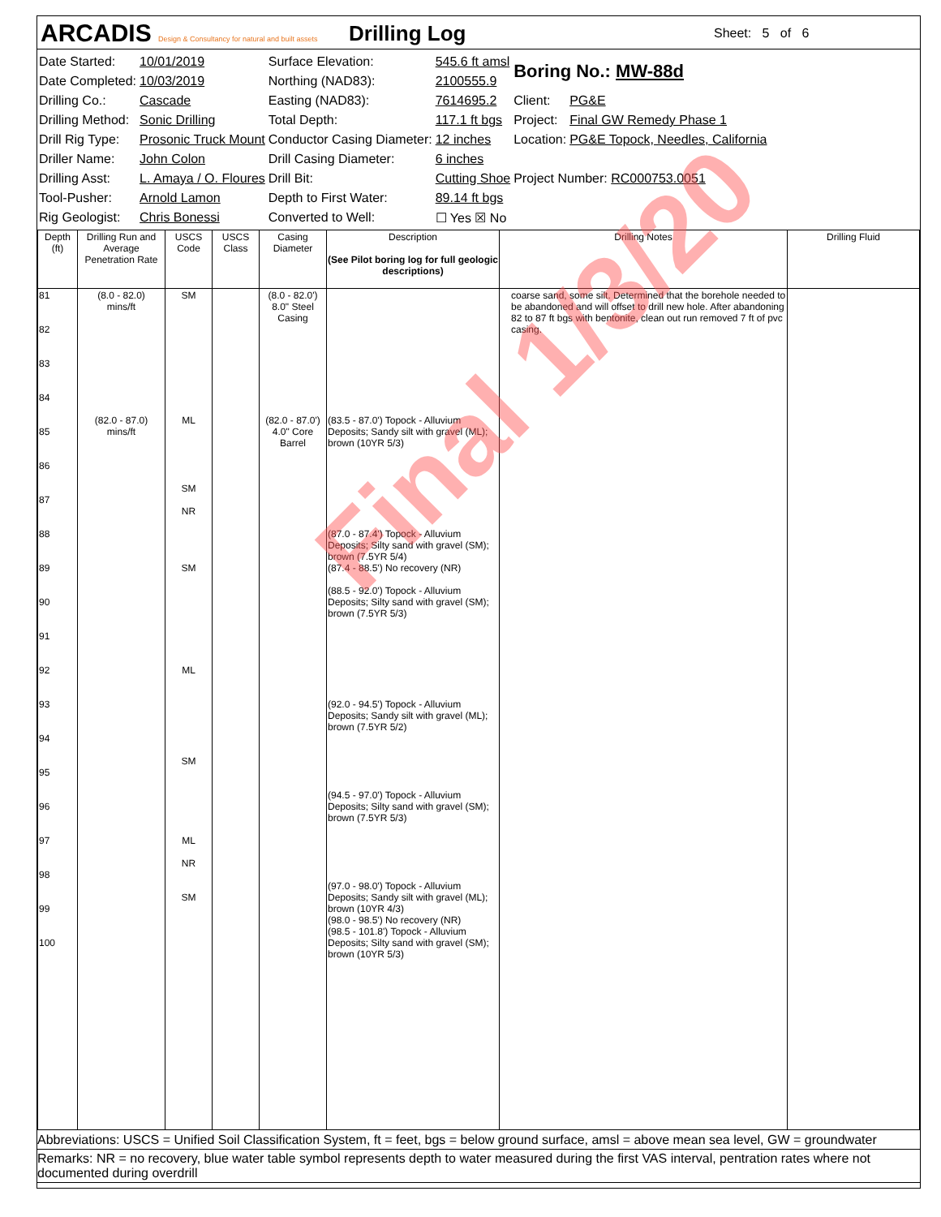ARCADIS Design & Consultancy for natural and built assets
Drilling Log
Sheet: 5 of 6
| Date Started: | 10/01/2019 | Surface Elevation: | 545.6 ft amsl | Boring No.: MW-88d | |
| Date Completed: | 10/03/2019 | Northing (NAD83): | 2100555.9 | | |
| Drilling Co.: | Cascade | Easting (NAD83): | 7614695.2 | Client: | PG&E |
| Drilling Method: | Sonic Drilling | Total Depth: | 117.1 ft bgs | Project: | Final GW Remedy Phase 1 |
| Drill Rig Type: | Prosonic Truck Mount | Conductor Casing Diameter: | 12 inches | Location: | PG&E Topock, Needles, California |
| Driller Name: | John Colon | Drill Casing Diameter: | 6 inches | | |
| Drilling Asst: | L. Amaya / O. Floures | Drill Bit: | Cutting Shoe | Project Number: RC000753.0051 | |
| Tool-Pusher: | Arnold Lamon | Depth to First Water: | 89.14 ft bgs | | |
| Rig Geologist: | Chris Bonessi | Converted to Well: | ☐ Yes ☒ No | | |
| Depth (ft) | Drilling Run and Average Penetration Rate | USCS Code | USCS Class | Casing Diameter | Description (See Pilot boring log for full geologic descriptions) | Drilling Notes | Drilling Fluid |
| --- | --- | --- | --- | --- | --- | --- | --- |
| 81 82 83 84 85 86 87 88 89 90 91 92 93 94 95 96 97 98 99 100 | (8.0 - 82.0) mins/ft (82.0 - 87.0) mins/ft | SM ML SM NR SM ML SM ML NR SM | | (8.0 - 82.0') 8.0" Steel Casing (82.0 - 87.0') 4.0" Core Barrel | (83.5 - 87.0') Topock - Alluvium Deposits; Sandy silt with gravel (ML); brown (10YR 5/3) (87.0 - 87.4') Topock - Alluvium Deposits; Silty sand with gravel (SM); brown (7.5YR 5/4) (87.4 - 88.5') No recovery (NR) (88.5 - 92.0') Topock - Alluvium Deposits; Silty sand with gravel (SM); brown (7.5YR 5/3) (92.0 - 94.5') Topock - Alluvium Deposits; Sandy silt with gravel (ML); brown (7.5YR 5/2) (94.5 - 97.0') Topock - Alluvium Deposits; Silty sand with gravel (SM); brown (7.5YR 5/3) (97.0 - 98.0') Topock - Alluvium Deposits; Sandy silt with gravel (ML); brown (10YR 4/3) (98.0 - 98.5') No recovery (NR) (98.5 - 101.8') Topock - Alluvium Deposits; Silty sand with gravel (SM); brown (10YR 5/3) | coarse sand, some silt. Determined that the borehole needed to be abandoned and will offset to drill new hole. After abandoning 82 to 87 ft bgs with bentonite, clean out run removed 7 ft of pvc casing. | |
Final 1/3/20
Abbreviations: USCS = Unified Soil Classification System, ft = feet, bgs = below ground surface, amsl = above mean sea level, GW = groundwater
Remarks: NR = no recovery, blue water table symbol represents depth to water measured during the first VAS interval, pentration rates where not documented during overdrill